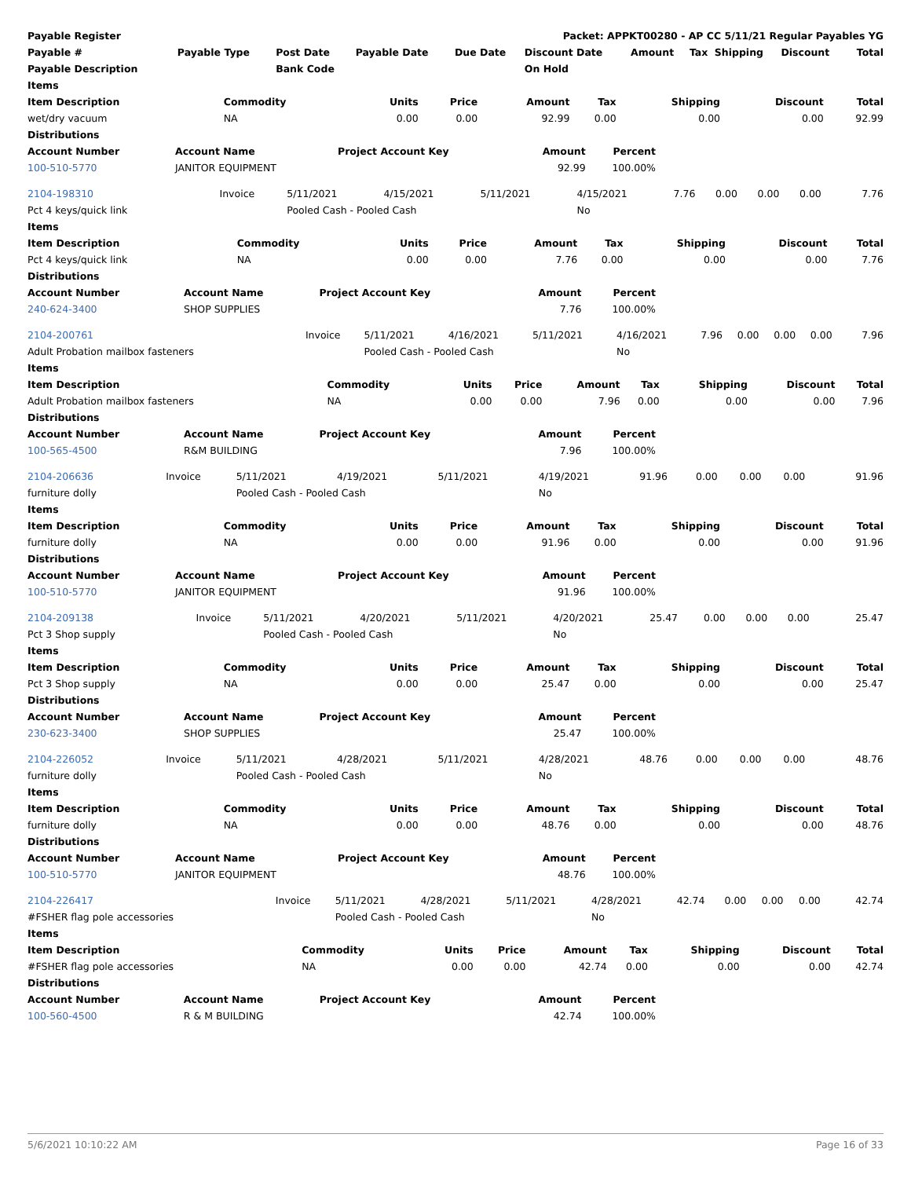| Payable Register | Packet: APPKT00280 - AP CC 5/11/21 Regular Payables YG |
| --- | --- |
| Payable # | Payable Type | Post Date | Payable Date | Due Date | Discount Date | Amount | Tax | Shipping | Discount | Total |
| --- | --- | --- | --- | --- | --- | --- | --- | --- | --- | --- |
| Payable Description | | Bank Code | | | On Hold | | | | | |
| Items | | | | | | | | |
| --- | --- | --- | --- | --- | --- | --- | --- | --- |
| Item Description | Commodity | Units | Price | Amount | Tax | Shipping | Discount | Total |
| wet/dry vacuum | NA | 0.00 | 0.00 | 92.99 | 0.00 | 0.00 | 0.00 | 92.99 |
| Distributions | | | | | | | | |
| Account Number | Account Name | Project Account Key | Amount | Percent |
| --- | --- | --- | --- | --- |
| 100-510-5770 | JANITOR EQUIPMENT | | 92.99 | 100.00% |
| 2104-198310 | Invoice | 5/11/2021 | 4/15/2021 | 5/11/2021 | 4/15/2021 | 7.76 | 0.00 | 0.00 | 0.00 | 7.76 |
| Pct 4 keys/quick link | | Pooled Cash - Pooled Cash | | | No | | | | | |
| Items | | | | | | | | |
| --- | --- | --- | --- | --- | --- | --- | --- | --- |
| Item Description | Commodity | Units | Price | Amount | Tax | Shipping | Discount | Total |
| Pct 4 keys/quick link | NA | 0.00 | 0.00 | 7.76 | 0.00 | 0.00 | 0.00 | 7.76 |
| Distributions | | | | | | | | |
| Account Number | Account Name | Project Account Key | Amount | Percent |
| --- | --- | --- | --- | --- |
| 240-624-3400 | SHOP SUPPLIES | | 7.76 | 100.00% |
| 2104-200761 | Invoice | 5/11/2021 | 4/16/2021 | 5/11/2021 | 4/16/2021 | 7.96 | 0.00 | 0.00 | 0.00 | 7.96 |
| Adult Probation mailbox fasteners | | Pooled Cash - Pooled Cash | | | No | | | | | |
| Items | | | | | | | | |
| --- | --- | --- | --- | --- | --- | --- | --- | --- |
| Item Description | Commodity | Units | Price | Amount | Tax | Shipping | Discount | Total |
| Adult Probation mailbox fasteners | NA | 0.00 | 0.00 | 7.96 | 0.00 | 0.00 | 0.00 | 7.96 |
| Distributions | | | | | | | | |
| Account Number | Account Name | Project Account Key | Amount | Percent |
| --- | --- | --- | --- | --- |
| 100-565-4500 | R&M BUILDING | | 7.96 | 100.00% |
| 2104-206636 | Invoice | 5/11/2021 | 4/19/2021 | 5/11/2021 | 4/19/2021 | 91.96 | 0.00 | 0.00 | 0.00 | 91.96 |
| furniture dolly | | Pooled Cash - Pooled Cash | | | No | | | | | |
| Items | | | | | | | | |
| --- | --- | --- | --- | --- | --- | --- | --- | --- |
| Item Description | Commodity | Units | Price | Amount | Tax | Shipping | Discount | Total |
| furniture dolly | NA | 0.00 | 0.00 | 91.96 | 0.00 | 0.00 | 0.00 | 91.96 |
| Distributions | | | | | | | | |
| Account Number | Account Name | Project Account Key | Amount | Percent |
| --- | --- | --- | --- | --- |
| 100-510-5770 | JANITOR EQUIPMENT | | 91.96 | 100.00% |
| 2104-209138 | Invoice | 5/11/2021 | 4/20/2021 | 5/11/2021 | 4/20/2021 | 25.47 | 0.00 | 0.00 | 0.00 | 25.47 |
| Pct 3 Shop supply | | Pooled Cash - Pooled Cash | | | No | | | | | |
| Items | | | | | | | | |
| --- | --- | --- | --- | --- | --- | --- | --- | --- |
| Item Description | Commodity | Units | Price | Amount | Tax | Shipping | Discount | Total |
| Pct 3 Shop supply | NA | 0.00 | 0.00 | 25.47 | 0.00 | 0.00 | 0.00 | 25.47 |
| Distributions | | | | | | | | |
| Account Number | Account Name | Project Account Key | Amount | Percent |
| --- | --- | --- | --- | --- |
| 230-623-3400 | SHOP SUPPLIES | | 25.47 | 100.00% |
| 2104-226052 | Invoice | 5/11/2021 | 4/28/2021 | 5/11/2021 | 4/28/2021 | 48.76 | 0.00 | 0.00 | 0.00 | 48.76 |
| furniture dolly | | Pooled Cash - Pooled Cash | | | No | | | | | |
| Items | | | | | | | | |
| --- | --- | --- | --- | --- | --- | --- | --- | --- |
| Item Description | Commodity | Units | Price | Amount | Tax | Shipping | Discount | Total |
| furniture dolly | NA | 0.00 | 0.00 | 48.76 | 0.00 | 0.00 | 0.00 | 48.76 |
| Distributions | | | | | | | | |
| Account Number | Account Name | Project Account Key | Amount | Percent |
| --- | --- | --- | --- | --- |
| 100-510-5770 | JANITOR EQUIPMENT | | 48.76 | 100.00% |
| 2104-226417 | Invoice | 5/11/2021 | 4/28/2021 | 5/11/2021 | 4/28/2021 | 42.74 | 0.00 | 0.00 | 0.00 | 42.74 |
| #FSHER flag pole accessories | | Pooled Cash - Pooled Cash | | | No | | | | | |
| Items | | | | | | | | |
| --- | --- | --- | --- | --- | --- | --- | --- | --- |
| Item Description | Commodity | Units | Price | Amount | Tax | Shipping | Discount | Total |
| #FSHER flag pole accessories | NA | 0.00 | 0.00 | 42.74 | 0.00 | 0.00 | 0.00 | 42.74 |
| Distributions | | | | | | | | |
| Account Number | Account Name | Project Account Key | Amount | Percent |
| --- | --- | --- | --- | --- |
| 100-560-4500 | R & M BUILDING | | 42.74 | 100.00% |
5/6/2021 10:10:22 AM Page 16 of 33